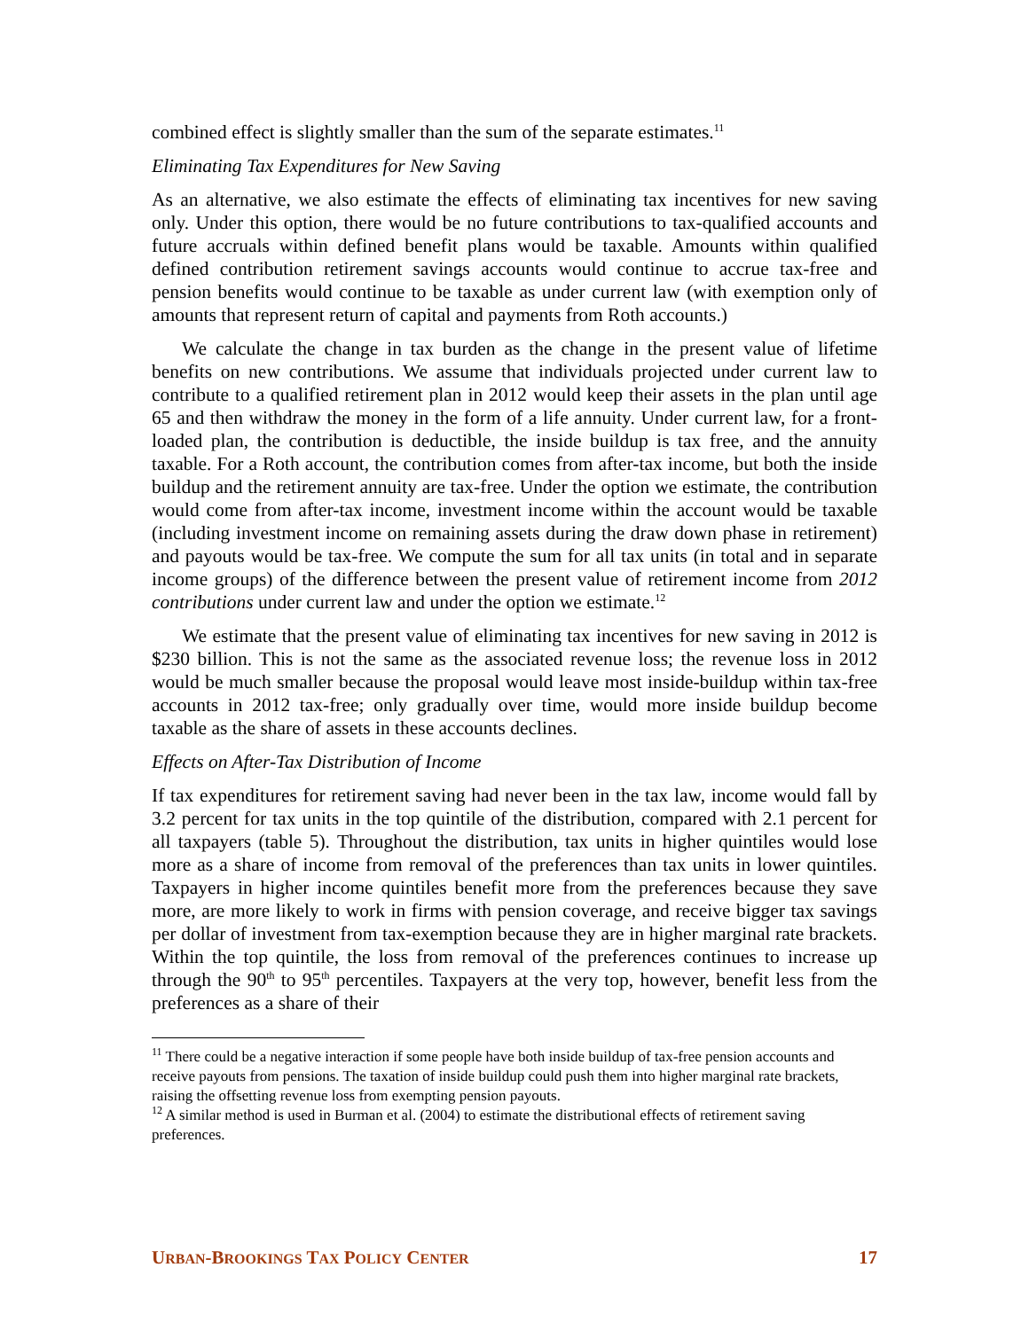combined effect is slightly smaller than the sum of the separate estimates.<sup>11</sup>
Eliminating Tax Expenditures for New Saving
As an alternative, we also estimate the effects of eliminating tax incentives for new saving only. Under this option, there would be no future contributions to tax-qualified accounts and future accruals within defined benefit plans would be taxable. Amounts within qualified defined contribution retirement savings accounts would continue to accrue tax-free and pension benefits would continue to be taxable as under current law (with exemption only of amounts that represent return of capital and payments from Roth accounts.)
We calculate the change in tax burden as the change in the present value of lifetime benefits on new contributions. We assume that individuals projected under current law to contribute to a qualified retirement plan in 2012 would keep their assets in the plan until age 65 and then withdraw the money in the form of a life annuity. Under current law, for a front-loaded plan, the contribution is deductible, the inside buildup is tax free, and the annuity taxable. For a Roth account, the contribution comes from after-tax income, but both the inside buildup and the retirement annuity are tax-free. Under the option we estimate, the contribution would come from after-tax income, investment income within the account would be taxable (including investment income on remaining assets during the draw down phase in retirement) and payouts would be tax-free. We compute the sum for all tax units (in total and in separate income groups) of the difference between the present value of retirement income from 2012 contributions under current law and under the option we estimate.<sup>12</sup>
We estimate that the present value of eliminating tax incentives for new saving in 2012 is $230 billion. This is not the same as the associated revenue loss; the revenue loss in 2012 would be much smaller because the proposal would leave most inside-buildup within tax-free accounts in 2012 tax-free; only gradually over time, would more inside buildup become taxable as the share of assets in these accounts declines.
Effects on After-Tax Distribution of Income
If tax expenditures for retirement saving had never been in the tax law, income would fall by 3.2 percent for tax units in the top quintile of the distribution, compared with 2.1 percent for all taxpayers (table 5). Throughout the distribution, tax units in higher quintiles would lose more as a share of income from removal of the preferences than tax units in lower quintiles. Taxpayers in higher income quintiles benefit more from the preferences because they save more, are more likely to work in firms with pension coverage, and receive bigger tax savings per dollar of investment from tax-exemption because they are in higher marginal rate brackets. Within the top quintile, the loss from removal of the preferences continues to increase up through the 90<sup>th</sup> to 95<sup>th</sup> percentiles. Taxpayers at the very top, however, benefit less from the preferences as a share of their
<sup>11</sup> There could be a negative interaction if some people have both inside buildup of tax-free pension accounts and receive payouts from pensions. The taxation of inside buildup could push them into higher marginal rate brackets, raising the offsetting revenue loss from exempting pension payouts.
<sup>12</sup> A similar method is used in Burman et al. (2004) to estimate the distributional effects of retirement saving preferences.
URBAN-BROOKINGS TAX POLICY CENTER 17